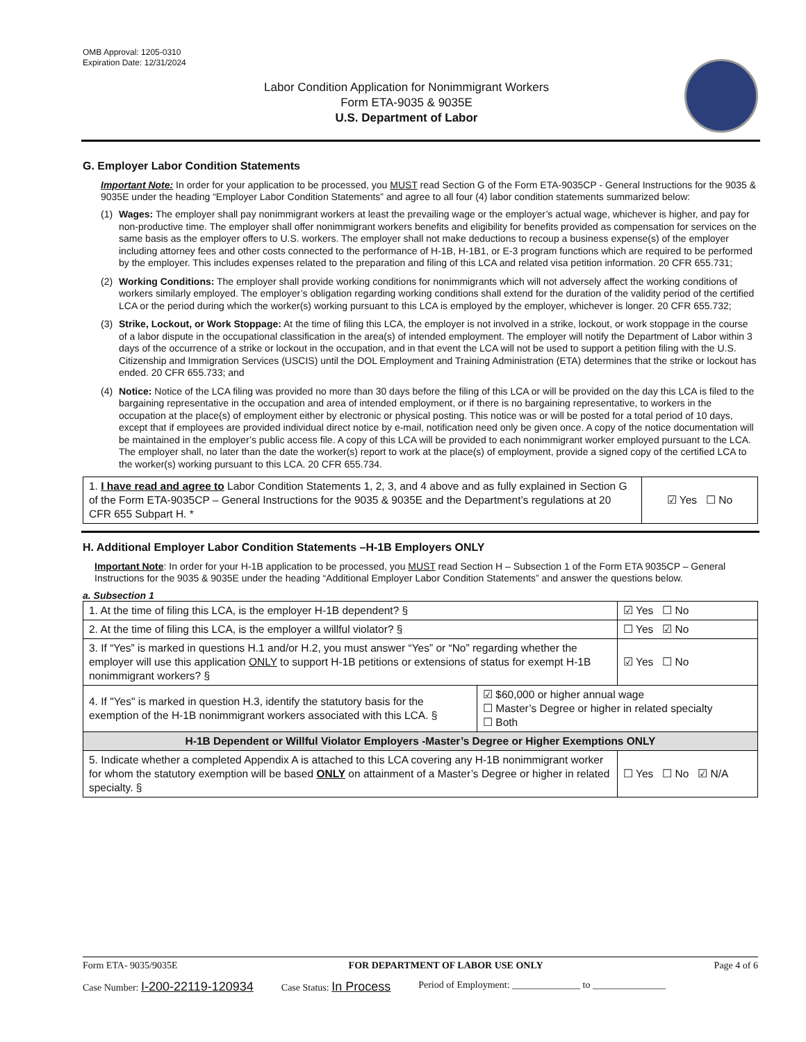OMB Approval: 1205-0310
Expiration Date: 12/31/2024
Labor Condition Application for Nonimmigrant Workers
Form ETA-9035 & 9035E
U.S. Department of Labor
G. Employer Labor Condition Statements
Important Note: In order for your application to be processed, you MUST read Section G of the Form ETA-9035CP - General Instructions for the 9035 & 9035E under the heading “Employer Labor Condition Statements” and agree to all four (4) labor condition statements summarized below:
(1) Wages: The employer shall pay nonimmigrant workers at least the prevailing wage or the employer’s actual wage, whichever is higher, and pay for non-productive time. The employer shall offer nonimmigrant workers benefits and eligibility for benefits provided as compensation for services on the same basis as the employer offers to U.S. workers. The employer shall not make deductions to recoup a business expense(s) of the employer including attorney fees and other costs connected to the performance of H-1B, H-1B1, or E-3 program functions which are required to be performed by the employer. This includes expenses related to the preparation and filing of this LCA and related visa petition information. 20 CFR 655.731;
(2) Working Conditions: The employer shall provide working conditions for nonimmigrants which will not adversely affect the working conditions of workers similarly employed. The employer’s obligation regarding working conditions shall extend for the duration of the validity period of the certified LCA or the period during which the worker(s) working pursuant to this LCA is employed by the employer, whichever is longer. 20 CFR 655.732;
(3) Strike, Lockout, or Work Stoppage: At the time of filing this LCA, the employer is not involved in a strike, lockout, or work stoppage in the course of a labor dispute in the occupational classification in the area(s) of intended employment. The employer will notify the Department of Labor within 3 days of the occurrence of a strike or lockout in the occupation, and in that event the LCA will not be used to support a petition filing with the U.S. Citizenship and Immigration Services (USCIS) until the DOL Employment and Training Administration (ETA) determines that the strike or lockout has ended. 20 CFR 655.733; and
(4) Notice: Notice of the LCA filing was provided no more than 30 days before the filing of this LCA or will be provided on the day this LCA is filed to the bargaining representative in the occupation and area of intended employment, or if there is no bargaining representative, to workers in the occupation at the place(s) of employment either by electronic or physical posting. This notice was or will be posted for a total period of 10 days, except that if employees are provided individual direct notice by e-mail, notification need only be given once. A copy of the notice documentation will be maintained in the employer’s public access file. A copy of this LCA will be provided to each nonimmigrant worker employed pursuant to the LCA. The employer shall, no later than the date the worker(s) report to work at the place(s) of employment, provide a signed copy of the certified LCA to the worker(s) working pursuant to this LCA. 20 CFR 655.734.
| 1. I have read and agree to Labor Condition Statements 1, 2, 3, and 4 above and as fully explained in Section G of the Form ETA-9035CP – General Instructions for the 9035 & 9035E and the Department’s regulations at 20 CFR 655 Subpart H. * | ☑ Yes ☐ No |
H. Additional Employer Labor Condition Statements –H-1B Employers ONLY
Important Note: In order for your H-1B application to be processed, you MUST read Section H – Subsection 1 of the Form ETA 9035CP – General Instructions for the 9035 & 9035E under the heading “Additional Employer Labor Condition Statements” and answer the questions below.
a. Subsection 1
| 1. At the time of filing this LCA, is the employer H-1B dependent? § | | ☑ Yes ☐ No |
| 2. At the time of filing this LCA, is the employer a willful violator? § | | ☐ Yes ☑ No |
| 3. If “Yes” is marked in questions H.1 and/or H.2, you must answer “Yes” or “No” regarding whether the employer will use this application ONLY to support H-1B petitions or extensions of status for exempt H-1B nonimmigrant workers? § | | ☑ Yes ☐ No |
| 4. If "Yes" is marked in question H.3, identify the statutory basis for the exemption of the H-1B nonimmigrant workers associated with this LCA. § | ☑ $60,000 or higher annual wage ☐ Master’s Degree or higher in related specialty ☐ Both | |
| H-1B Dependent or Willful Violator Employers -Master’s Degree or Higher Exemptions ONLY | | |
| 5. Indicate whether a completed Appendix A is attached to this LCA covering any H-1B nonimmigrant worker for whom the statutory exemption will be based ONLY on attainment of a Master’s Degree or higher in related specialty. § | | ☐ Yes ☐ No ☑ N/A |
Form ETA- 9035/9035E FOR DEPARTMENT OF LABOR USE ONLY Page 4 of 6
Case Number: I-200-22119-120934 Case Status: In Process Period of Employment: ______________ to _______________